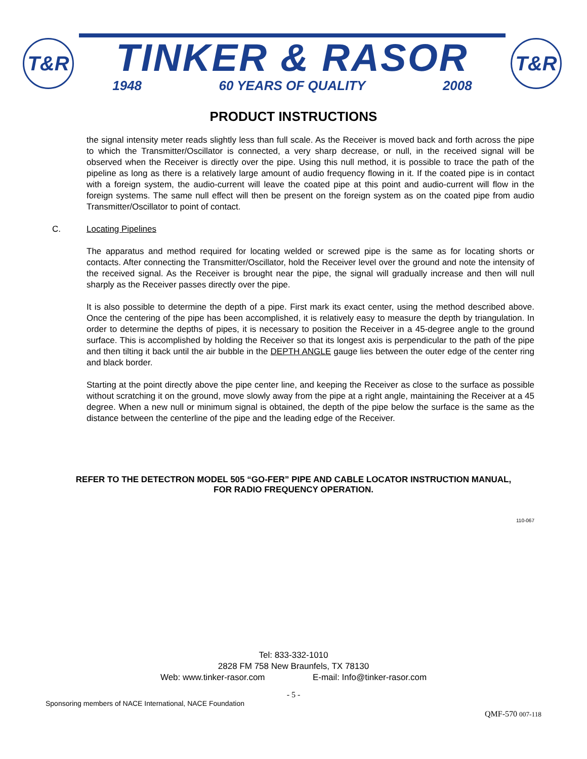T&R
TINKER & RASOR
1948 60 YEARS OF QUALITY 2008
T&R
PRODUCT INSTRUCTIONS
the signal intensity meter reads slightly less than full scale. As the Receiver is moved back and forth across the pipe to which the Transmitter/Oscillator is connected, a very sharp decrease, or null, in the received signal will be observed when the Receiver is directly over the pipe. Using this null method, it is possible to trace the path of the pipeline as long as there is a relatively large amount of audio frequency flowing in it. If the coated pipe is in contact with a foreign system, the audio-current will leave the coated pipe at this point and audio-current will flow in the foreign systems. The same null effect will then be present on the foreign system as on the coated pipe from audio Transmitter/Oscillator to point of contact.
C. Locating Pipelines
The apparatus and method required for locating welded or screwed pipe is the same as for locating shorts or contacts. After connecting the Transmitter/Oscillator, hold the Receiver level over the ground and note the intensity of the received signal. As the Receiver is brought near the pipe, the signal will gradually increase and then will null sharply as the Receiver passes directly over the pipe.
It is also possible to determine the depth of a pipe. First mark its exact center, using the method described above. Once the centering of the pipe has been accomplished, it is relatively easy to measure the depth by triangulation. In order to determine the depths of pipes, it is necessary to position the Receiver in a 45-degree angle to the ground surface. This is accomplished by holding the Receiver so that its longest axis is perpendicular to the path of the pipe and then tilting it back until the air bubble in the DEPTH ANGLE gauge lies between the outer edge of the center ring and black border.
Starting at the point directly above the pipe center line, and keeping the Receiver as close to the surface as possible without scratching it on the ground, move slowly away from the pipe at a right angle, maintaining the Receiver at a 45 degree. When a new null or minimum signal is obtained, the depth of the pipe below the surface is the same as the distance between the centerline of the pipe and the leading edge of the Receiver.
REFER TO THE DETECTRON MODEL 505 “GO-FER” PIPE AND CABLE LOCATOR INSTRUCTION MANUAL, FOR RADIO FREQUENCY OPERATION.
110-067
Tel: 833-332-1010
2828 FM 758 New Braunfels, TX 78130
Web: www.tinker-rasor.com E-mail: Info@tinker-rasor.com
- 5 -
Sponsoring members of NACE International, NACE Foundation QMF-570 007-118